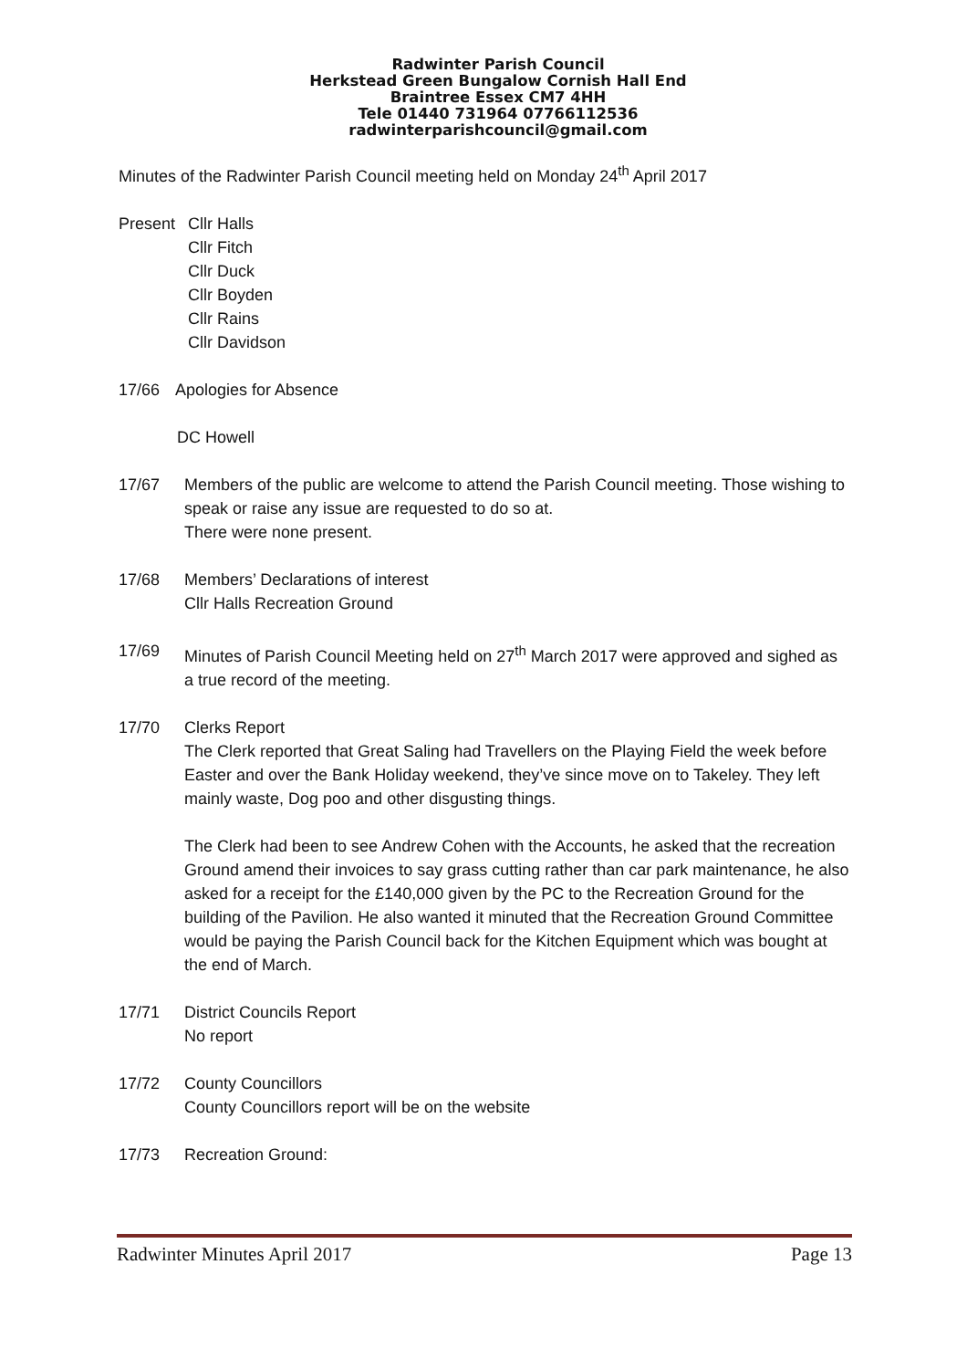Radwinter Parish Council
Herkstead Green Bungalow Cornish Hall End
Braintree Essex CM7 4HH
Tele 01440 731964 07766112536
radwinterparishcouncil@gmail.com
Minutes of the Radwinter Parish Council meeting held on Monday 24<sup>th</sup> April 2017
Present Cllr Halls
Cllr Fitch
Cllr Duck
Cllr Boyden
Cllr Rains
Cllr Davidson
17/66 Apologies for Absence
DC Howell
17/67 Members of the public are welcome to attend the Parish Council meeting. Those wishing to speak or raise any issue are requested to do so at.
There were none present.
17/68 Members’ Declarations of interest
Cllr Halls Recreation Ground
17/69 Minutes of Parish Council Meeting held on 27<sup>th</sup> March 2017 were approved and sighed as a true record of the meeting.
17/70 Clerks Report
The Clerk reported that Great Saling had Travellers on the Playing Field the week before Easter and over the Bank Holiday weekend, they’ve since move on to Takeley. They left mainly waste, Dog poo and other disgusting things.
The Clerk had been to see Andrew Cohen with the Accounts, he asked that the recreation Ground amend their invoices to say grass cutting rather than car park maintenance, he also asked for a receipt for the £140,000 given by the PC to the Recreation Ground for the building of the Pavilion. He also wanted it minuted that the Recreation Ground Committee would be paying the Parish Council back for the Kitchen Equipment which was bought at the end of March.
17/71 District Councils Report
No report
17/72 County Councillors
County Councillors report will be on the website
17/73 Recreation Ground:
Radwinter Minutes April 2017 Page 13